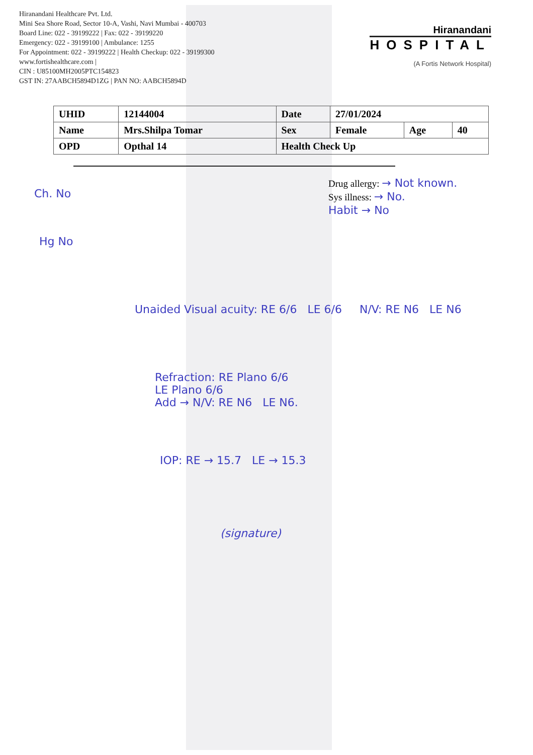Hiranandani Healthcare Pvt. Ltd.
Mini Sea Shore Road, Sector 10-A, Vashi, Navi Mumbai - 400703
Board Line: 022 - 39199222 | Fax: 022 - 39199220
Emergency: 022 - 39199100 | Ambulance: 1255
For Appointment: 022 - 39199222 | Health Checkup: 022 - 39199300
www.fortishealthcare.com |
CIN : U85100MH2005PTC154823
GST IN: 27AABCH5894D1ZG | PAN NO: AABCH5894D
Hiranandani
HOSPITAL
(A Fortis Network Hospital)
| UHID | 12144004 | Date | 27/01/2024 | | |
| Name | Mrs.Shilpa Tomar | Sex | Female | Age | 40 |
| OPD | Opthal 14 | Health Check Up | | | |
Drug allergy: → Not known.
Sys illness: → No.
Habit → No
Ch. No
Hg No
Unaided Visual acuity: RE 6/6 LE 6/6 N/V: RE N6 LE N6
Refraction: RE Plano 6/6
LE Plano 6/6
Add → N/V: RE N6 LE N6.
IOP: RE → 15.7 LE → 15.3
(signature)